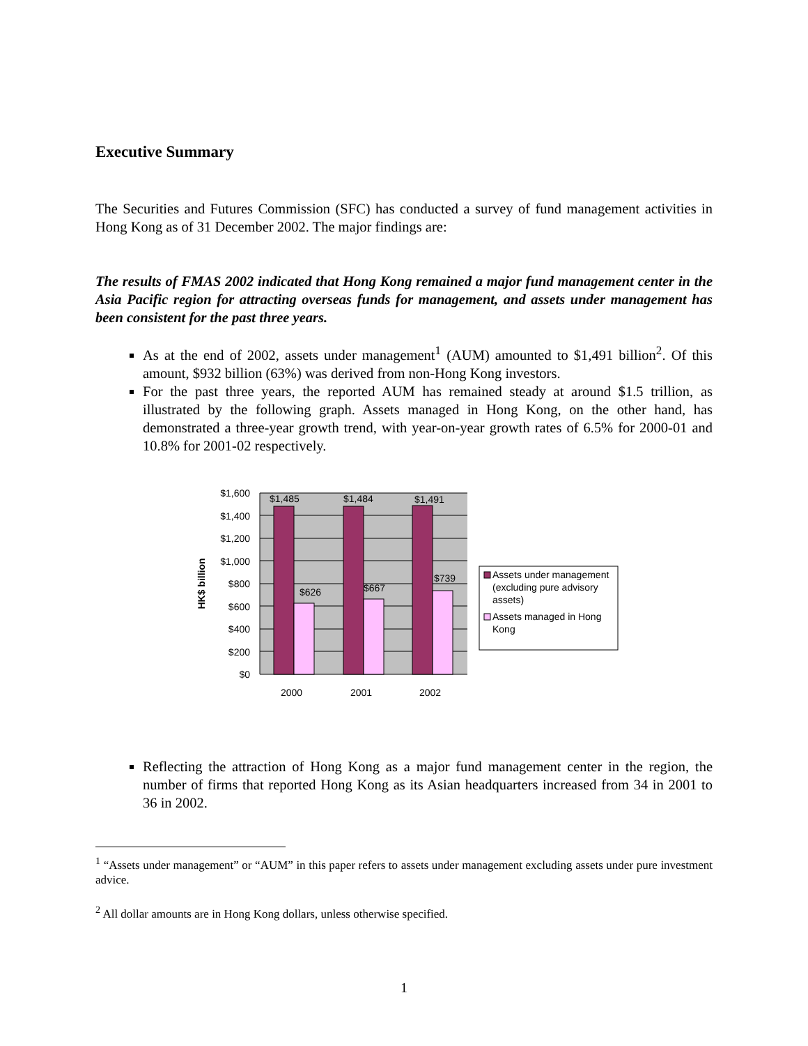Executive Summary
The Securities and Futures Commission (SFC) has conducted a survey of fund management activities in Hong Kong as of 31 December 2002. The major findings are:
The results of FMAS 2002 indicated that Hong Kong remained a major fund management center in the Asia Pacific region for attracting overseas funds for management, and assets under management has been consistent for the past three years.
As at the end of 2002, assets under management<sup>1</sup> (AUM) amounted to $1,491 billion<sup>2</sup>. Of this amount, $932 billion (63%) was derived from non-Hong Kong investors.
For the past three years, the reported AUM has remained steady at around $1.5 trillion, as illustrated by the following graph. Assets managed in Hong Kong, on the other hand, has demonstrated a three-year growth trend, with year-on-year growth rates of 6.5% for 2000-01 and 10.8% for 2001-02 respectively.
$1,600
$1,400
$1,200
$1,000
$800
$600
$400
$200
$0
$1,485
$1,484
$1,491
$626
$667
$739
2000
2001
2002
HK$ billion
Assets under management
(excluding pure advisory
assets)
Assets managed in Hong
Kong
Reflecting the attraction of Hong Kong as a major fund management center in the region, the number of firms that reported Hong Kong as its Asian headquarters increased from 34 in 2001 to 36 in 2002.
<sup>1</sup> “Assets under management” or “AUM” in this paper refers to assets under management excluding assets under pure investment advice.
<sup>2</sup> All dollar amounts are in Hong Kong dollars, unless otherwise specified.
1